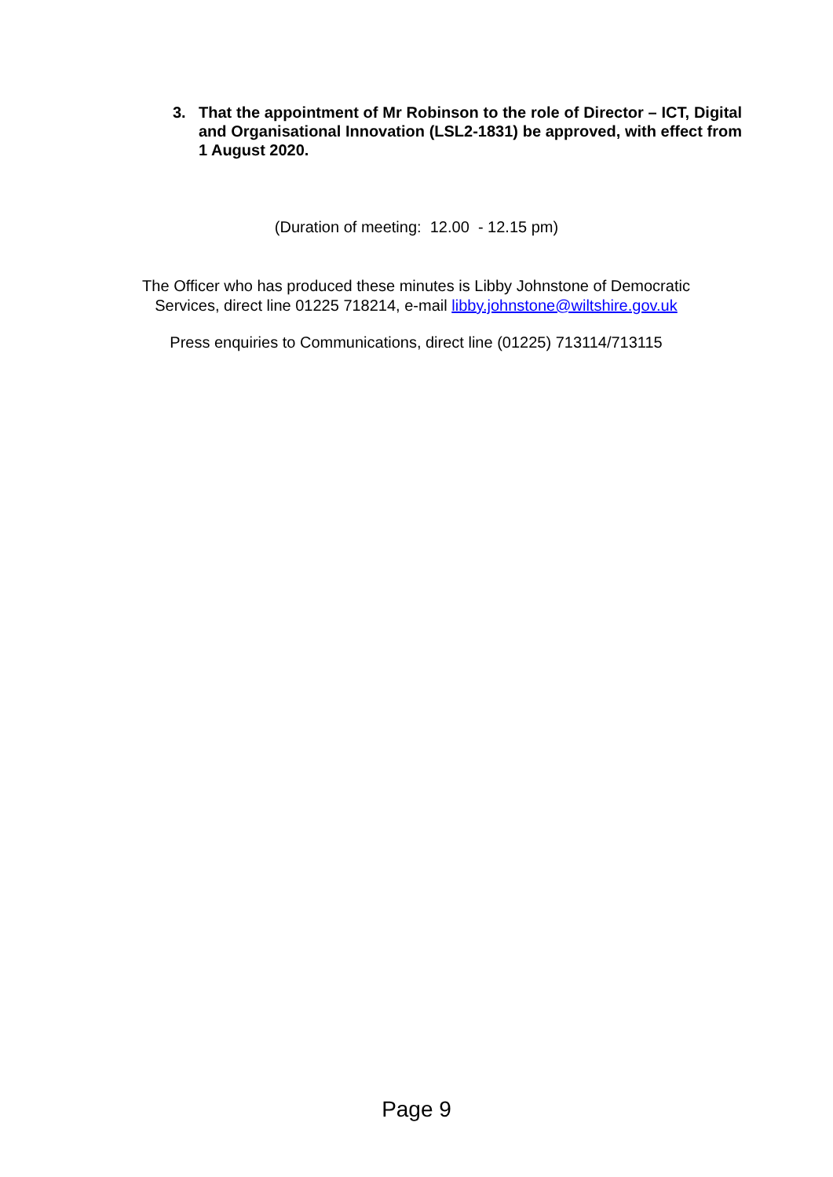3. That the appointment of Mr Robinson to the role of Director – ICT, Digital and Organisational Innovation (LSL2-1831) be approved, with effect from 1 August 2020.
(Duration of meeting: 12.00 - 12.15 pm)
The Officer who has produced these minutes is Libby Johnstone of Democratic Services, direct line 01225 718214, e-mail libby.johnstone@wiltshire.gov.uk
Press enquiries to Communications, direct line (01225) 713114/713115
Page 9